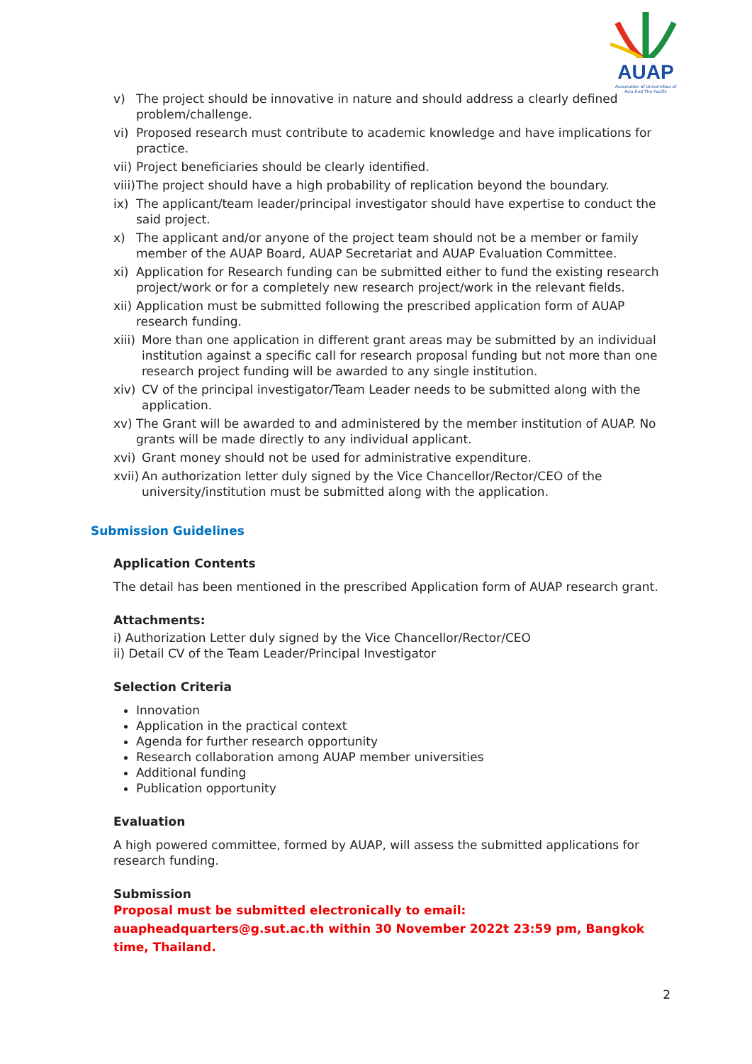AUAP
Association of Universities of Asia And The Pacific
v) The project should be innovative in nature and should address a clearly defined problem/challenge.
vi) Proposed research must contribute to academic knowledge and have implications for practice.
vii) Project beneficiaries should be clearly identified.
viii) The project should have a high probability of replication beyond the boundary.
ix) The applicant/team leader/principal investigator should have expertise to conduct the said project.
x) The applicant and/or anyone of the project team should not be a member or family member of the AUAP Board, AUAP Secretariat and AUAP Evaluation Committee.
xi) Application for Research funding can be submitted either to fund the existing research project/work or for a completely new research project/work in the relevant fields.
xii) Application must be submitted following the prescribed application form of AUAP research funding.
xiii) More than one application in different grant areas may be submitted by an individual institution against a specific call for research proposal funding but not more than one research project funding will be awarded to any single institution.
xiv) CV of the principal investigator/Team Leader needs to be submitted along with the application.
xv) The Grant will be awarded to and administered by the member institution of AUAP. No grants will be made directly to any individual applicant.
xvi) Grant money should not be used for administrative expenditure.
xvii) An authorization letter duly signed by the Vice Chancellor/Rector/CEO of the university/institution must be submitted along with the application.
Submission Guidelines
Application Contents
The detail has been mentioned in the prescribed Application form of AUAP research grant.
Attachments:
i) Authorization Letter duly signed by the Vice Chancellor/Rector/CEO
ii) Detail CV of the Team Leader/Principal Investigator
Selection Criteria
Innovation
Application in the practical context
Agenda for further research opportunity
Research collaboration among AUAP member universities
Additional funding
Publication opportunity
Evaluation
A high powered committee, formed by AUAP, will assess the submitted applications for research funding.
Submission
Proposal must be submitted electronically to email: auapheadquarters@g.sut.ac.th within 30 November 2022t 23:59 pm, Bangkok time, Thailand.
2